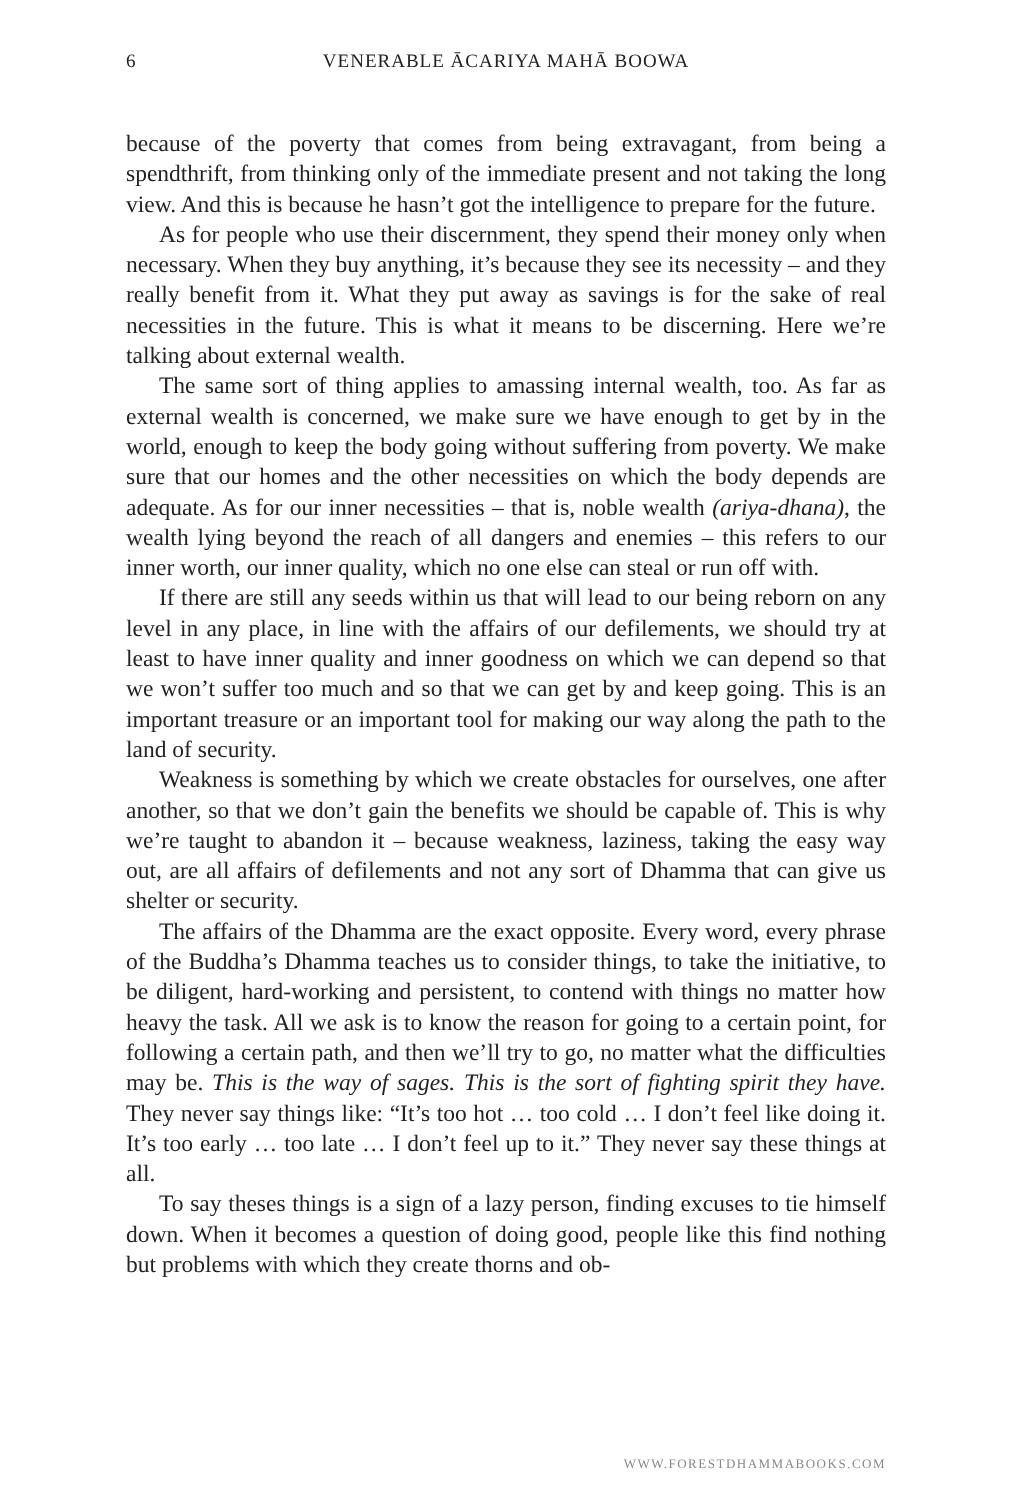6
VENERABLE ĀCARIYA MAHĀ BOOWA
because of the poverty that comes from being extravagant, from being a spendthrift, from thinking only of the immediate present and not taking the long view. And this is because he hasn’t got the intelligence to prepare for the future.
As for people who use their discernment, they spend their money only when necessary. When they buy anything, it’s because they see its necessity – and they really benefit from it. What they put away as savings is for the sake of real necessities in the future. This is what it means to be discerning. Here we’re talking about external wealth.
The same sort of thing applies to amassing internal wealth, too. As far as external wealth is concerned, we make sure we have enough to get by in the world, enough to keep the body going without suffering from poverty. We make sure that our homes and the other necessities on which the body depends are adequate. As for our inner necessities – that is, noble wealth (ariya-dhana), the wealth lying beyond the reach of all dangers and enemies – this refers to our inner worth, our inner quality, which no one else can steal or run off with.
If there are still any seeds within us that will lead to our being reborn on any level in any place, in line with the affairs of our defilements, we should try at least to have inner quality and inner goodness on which we can depend so that we won’t suffer too much and so that we can get by and keep going. This is an important treasure or an important tool for making our way along the path to the land of security.
Weakness is something by which we create obstacles for ourselves, one after another, so that we don’t gain the benefits we should be capable of. This is why we’re taught to abandon it – because weakness, laziness, taking the easy way out, are all affairs of defilements and not any sort of Dhamma that can give us shelter or security.
The affairs of the Dhamma are the exact opposite. Every word, every phrase of the Buddha’s Dhamma teaches us to consider things, to take the initiative, to be diligent, hard-working and persistent, to contend with things no matter how heavy the task. All we ask is to know the reason for going to a certain point, for following a certain path, and then we’ll try to go, no matter what the difficulties may be. This is the way of sages. This is the sort of fighting spirit they have. They never say things like: “It’s too hot … too cold … I don’t feel like doing it. It’s too early … too late … I don’t feel up to it.” They never say these things at all.
To say theses things is a sign of a lazy person, finding excuses to tie himself down. When it becomes a question of doing good, people like this find nothing but problems with which they create thorns and ob-
WWW.FORESTDHAMMABOOKS.COM